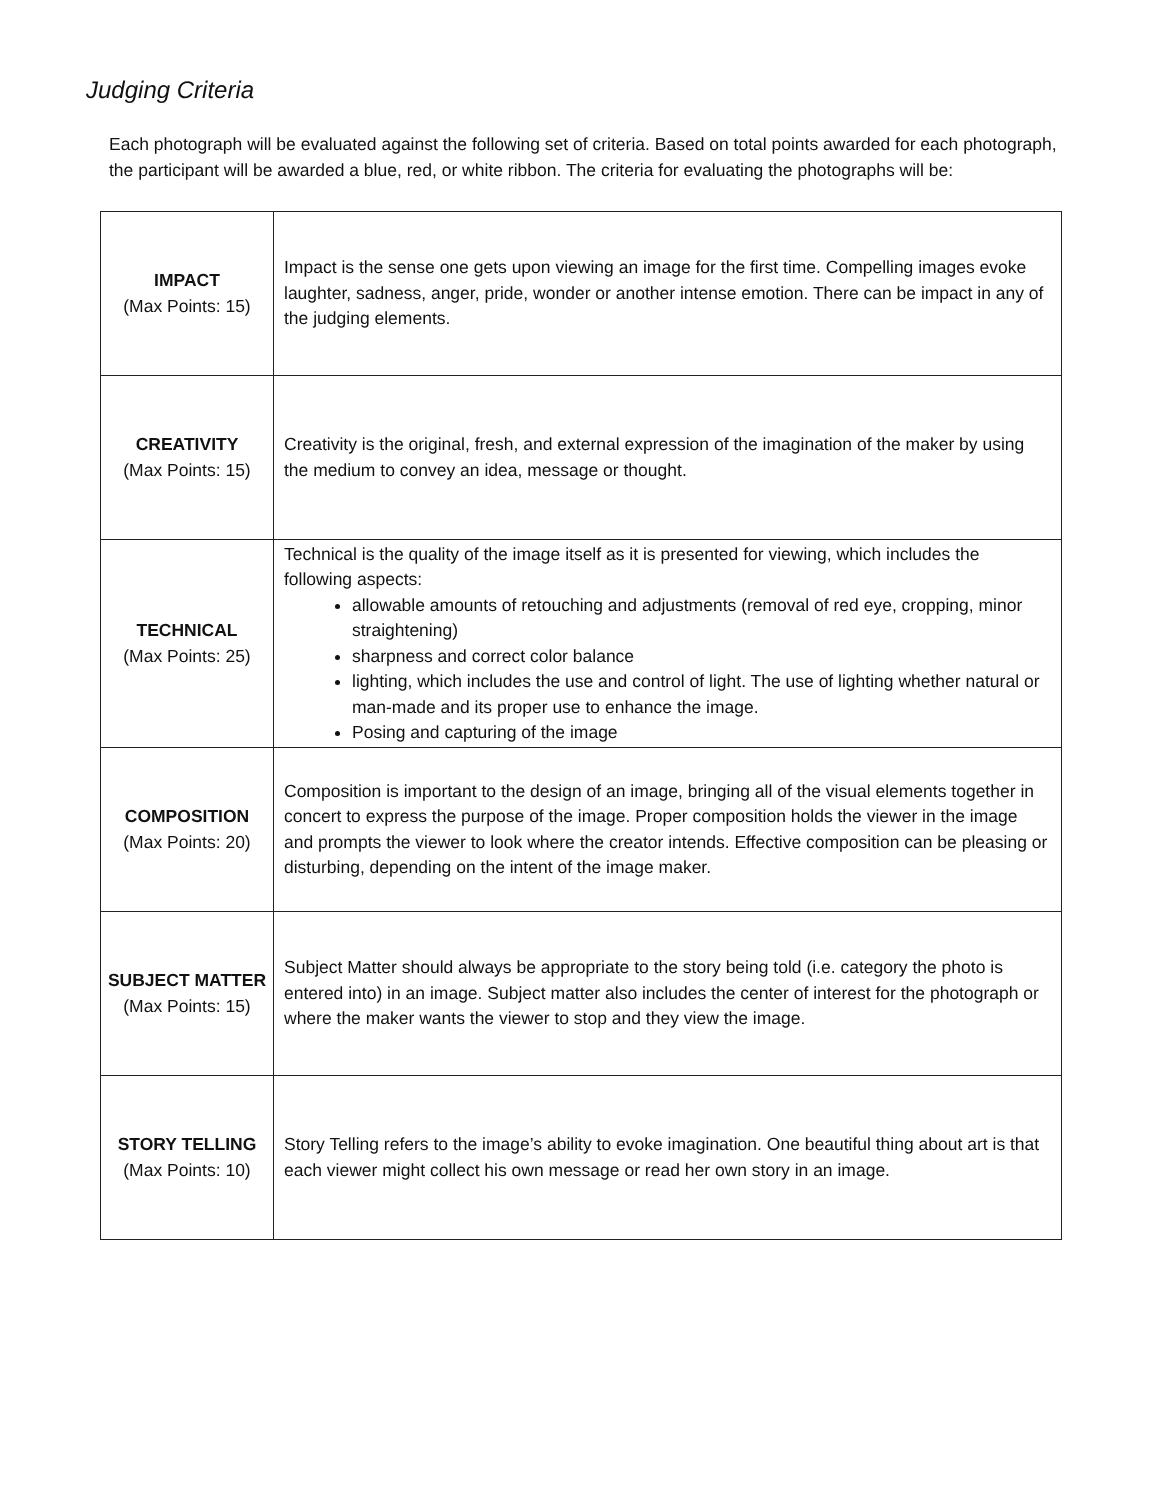Judging Criteria
Each photograph will be evaluated against the following set of criteria. Based on total points awarded for each photograph, the participant will be awarded a blue, red, or white ribbon. The criteria for evaluating the photographs will be:
| IMPACT (Max Points: 15) | Impact is the sense one gets upon viewing an image for the first time. Compelling images evoke laughter, sadness, anger, pride, wonder or another intense emotion. There can be impact in any of the judging elements. |
| CREATIVITY (Max Points: 15) | Creativity is the original, fresh, and external expression of the imagination of the maker by using the medium to convey an idea, message or thought. |
| TECHNICAL (Max Points: 25) | Technical is the quality of the image itself as it is presented for viewing, which includes the following aspects: allowable amounts of retouching and adjustments (removal of red eye, cropping, minor straightening) sharpness and correct color balance lighting, which includes the use and control of light. The use of lighting whether natural or man-made and its proper use to enhance the image. Posing and capturing of the image |
| COMPOSITION (Max Points: 20) | Composition is important to the design of an image, bringing all of the visual elements together in concert to express the purpose of the image. Proper composition holds the viewer in the image and prompts the viewer to look where the creator intends. Effective composition can be pleasing or disturbing, depending on the intent of the image maker. |
| SUBJECT MATTER (Max Points: 15) | Subject Matter should always be appropriate to the story being told (i.e. category the photo is entered into) in an image. Subject matter also includes the center of interest for the photograph or where the maker wants the viewer to stop and they view the image. |
| STORY TELLING (Max Points: 10) | Story Telling refers to the image’s ability to evoke imagination. One beautiful thing about art is that each viewer might collect his own message or read her own story in an image. |